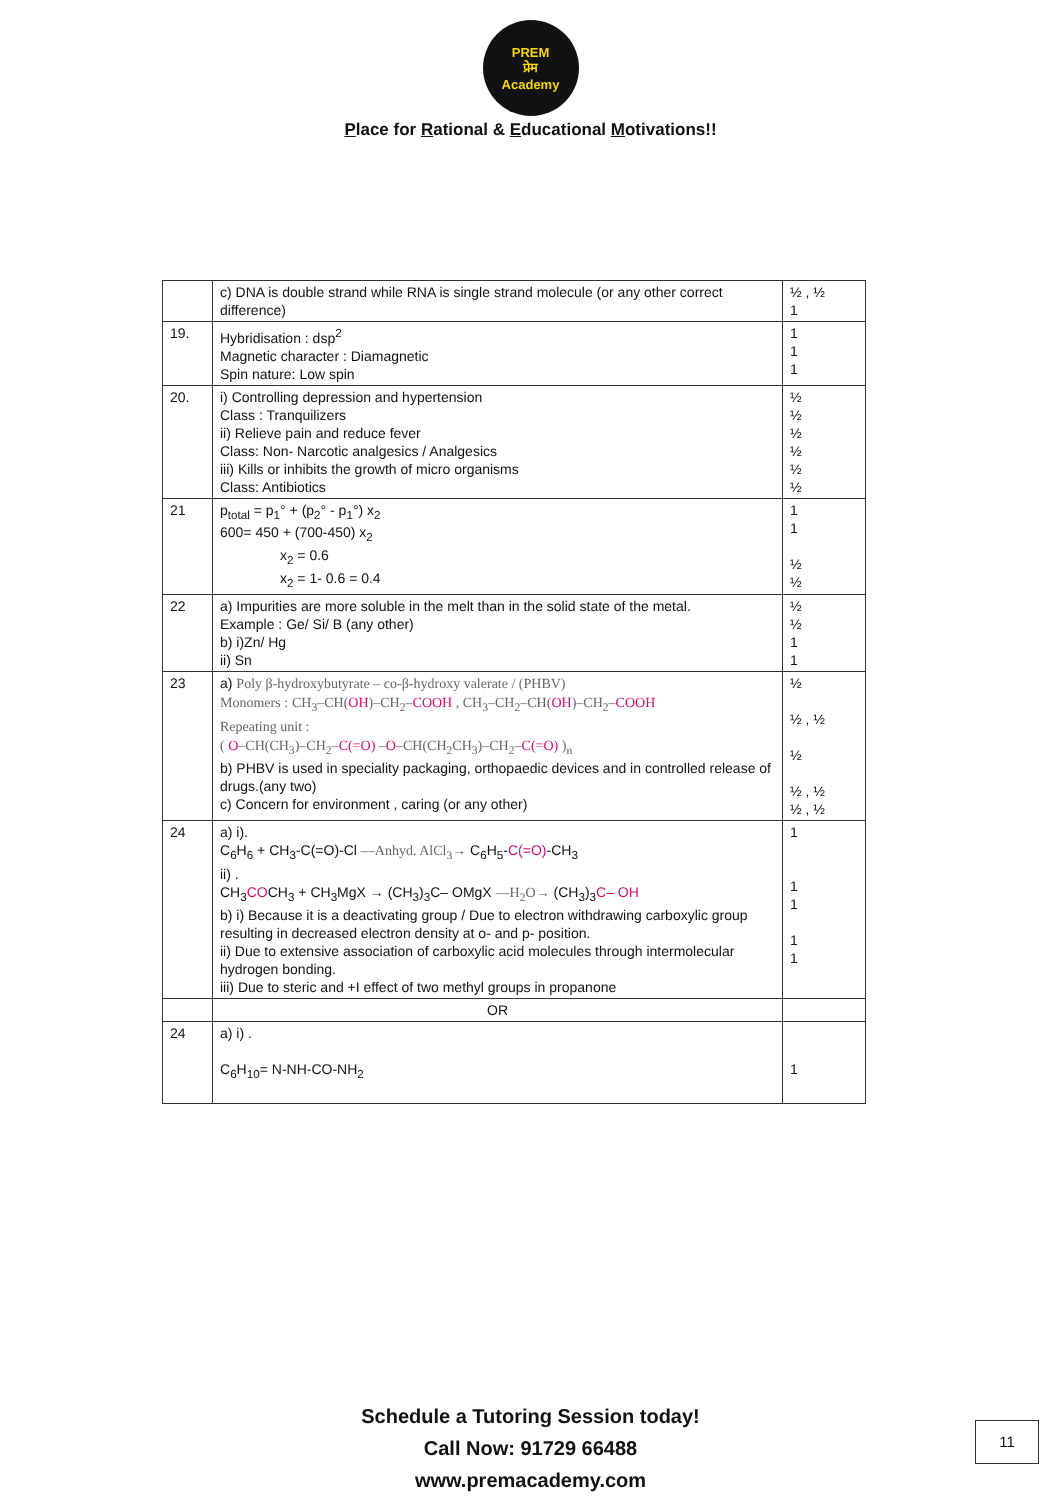PREM
प्रेम
Academy
Place for Rational & Educational Motivations!!
| | c) DNA is double strand while RNA is single strand molecule (or any other correct difference) | ½ , ½ 1 |
| 19. | Hybridisation : dsp<sup>2</sup> Magnetic character : Diamagnetic Spin nature: Low spin | 1 1 1 |
| 20. | i) Controlling depression and hypertension Class : Tranquilizers ii) Relieve pain and reduce fever Class: Non- Narcotic analgesics / Analgesics iii) Kills or inhibits the growth of micro organisms Class: Antibiotics | ½ ½ ½ ½ ½ ½ |
| 21 | p<sub>total</sub> = p<sub>1</sub>° + (p<sub>2</sub>° - p<sub>1</sub>°) x<sub>2</sub> 600= 450 + (700-450) x<sub>2</sub> x<sub>2</sub> = 0.6 x<sub>2</sub> = 1- 0.6 = 0.4 | 1 1 ½ ½ |
| 22 | a) Impurities are more soluble in the melt than in the solid state of the metal. Example : Ge/ Si/ B (any other) b) i)Zn/ Hg ii) Sn | ½ ½ 1 1 |
| 23 | a) Poly β-hydroxybutyrate – co-β-hydroxy valerate / (PHBV) Monomers : CH<sub>3</sub>–CH( OH )–CH<sub>2</sub>– COOH , CH<sub>3</sub>–CH<sub>2</sub>–CH( OH )–CH<sub>2</sub>– COOH Repeating unit : ( O –CH(CH<sub>3</sub>)–CH<sub>2</sub>– C(=O) – O –CH(CH<sub>2</sub>CH<sub>3</sub>)–CH<sub>2</sub>– C(=O) )<sub>n</sub> b) PHBV is used in speciality packaging, orthopaedic devices and in controlled release of drugs.(any two) c) Concern for environment , caring (or any other) | ½ ½ , ½ ½ ½ , ½ ½ , ½ |
| 24 | a) i). C<sub>6</sub>H<sub>6</sub> + CH<sub>3</sub>-C(=O)-Cl —Anhyd. AlCl<sub>3</sub>→ C<sub>6</sub>H<sub>5</sub>- C(=O) -CH<sub>3</sub> ii) . CH<sub>3</sub> CO CH<sub>3</sub> + CH<sub>3</sub>MgX → (CH<sub>3</sub>)<sub>3</sub>C– OMgX —H<sub>2</sub>O→ (CH<sub>3</sub>)<sub>3</sub> C– OH b) i) Because it is a deactivating group / Due to electron withdrawing carboxylic group resulting in decreased electron density at o- and p- position. ii) Due to extensive association of carboxylic acid molecules through intermolecular hydrogen bonding. iii) Due to steric and +I effect of two methyl groups in propanone | 1 1 1 1 1 |
| | OR | |
| 24 | a) i) . C<sub>6</sub>H<sub>10</sub>= N-NH-CO-NH<sub>2</sub> | 1 |
Schedule a Tutoring Session today!
Call Now: 91729 66488
www.premacademy.com
11